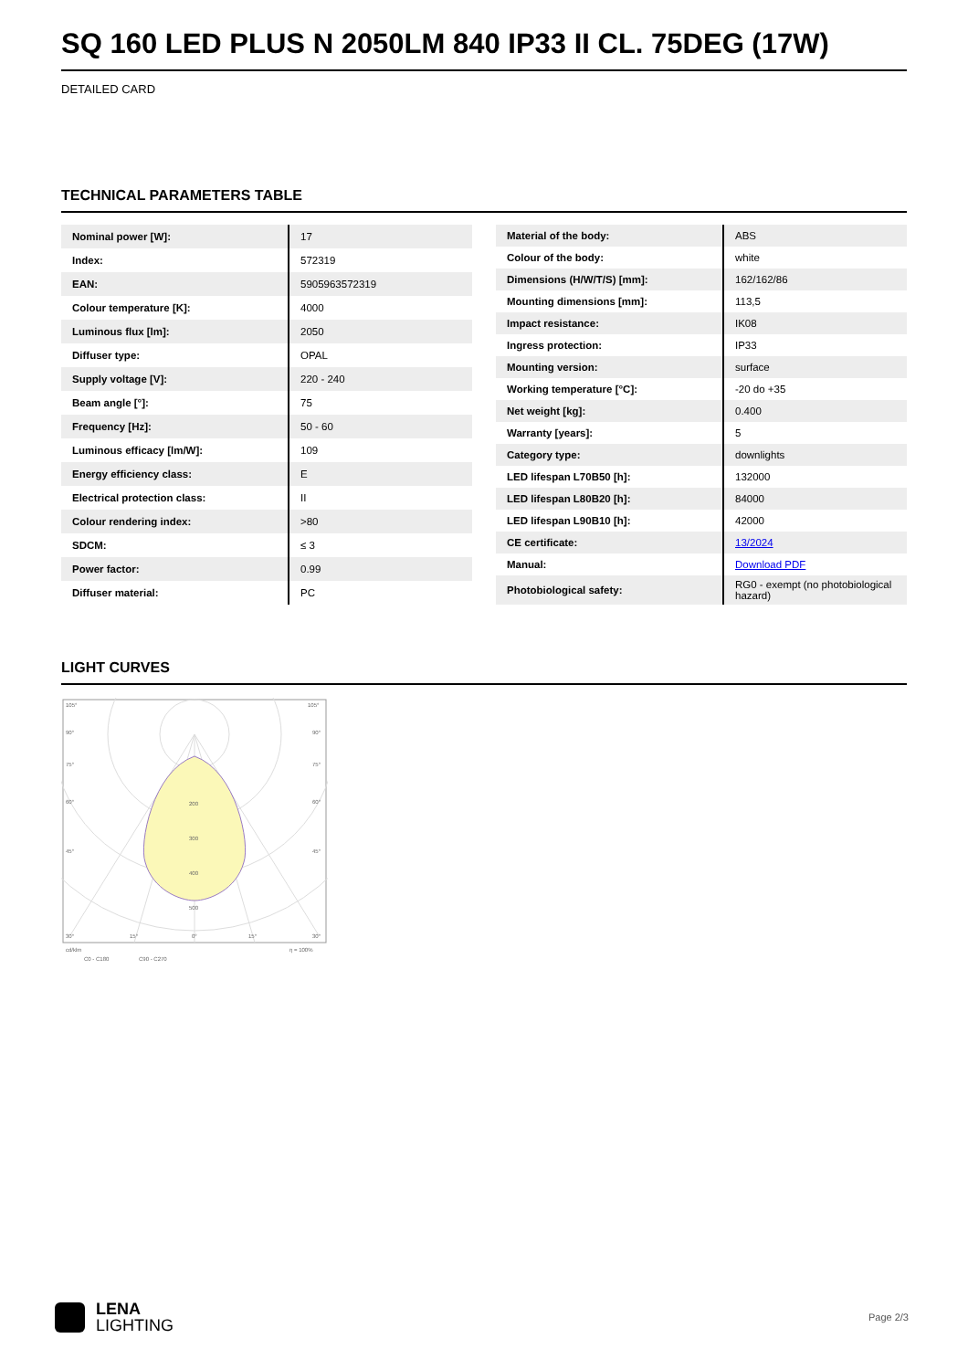SQ 160 LED PLUS N 2050LM 840 IP33 II CL. 75DEG (17W)
DETAILED CARD
TECHNICAL PARAMETERS TABLE
| Nominal power [W]: | 17 |
| Index: | 572319 |
| EAN: | 5905963572319 |
| Colour temperature [K]: | 4000 |
| Luminous flux [lm]: | 2050 |
| Diffuser type: | OPAL |
| Supply voltage [V]: | 220 - 240 |
| Beam angle [°]: | 75 |
| Frequency [Hz]: | 50 - 60 |
| Luminous efficacy [lm/W]: | 109 |
| Energy efficiency class: | E |
| Electrical protection class: | II |
| Colour rendering index: | >80 |
| SDCM: | ≤ 3 |
| Power factor: | 0.99 |
| Diffuser material: | PC |
| Material of the body: | ABS |
| Colour of the body: | white |
| Dimensions (H/W/T/S) [mm]: | 162/162/86 |
| Mounting dimensions [mm]: | 113,5 |
| Impact resistance: | IK08 |
| Ingress protection: | IP33 |
| Mounting version: | surface |
| Working temperature [°C]: | -20 do +35 |
| Net weight [kg]: | 0.400 |
| Warranty [years]: | 5 |
| Category type: | downlights |
| LED lifespan L70B50 [h]: | 132000 |
| LED lifespan L80B20 [h]: | 84000 |
| LED lifespan L90B10 [h]: | 42000 |
| CE certificate: | 13/2024 |
| Manual: | Download PDF |
| Photobiological safety: | RG0 - exempt (no photobiological hazard) |
LIGHT CURVES
200
300
400
500
105°
105°
90°
90°
75°
75°
60°
60°
45°
45°
30°
15°
0°
15°
30°
cd/klm
η = 100%
C0 - C180
C90 - C270
LENA
LIGHTING
Page 2/3